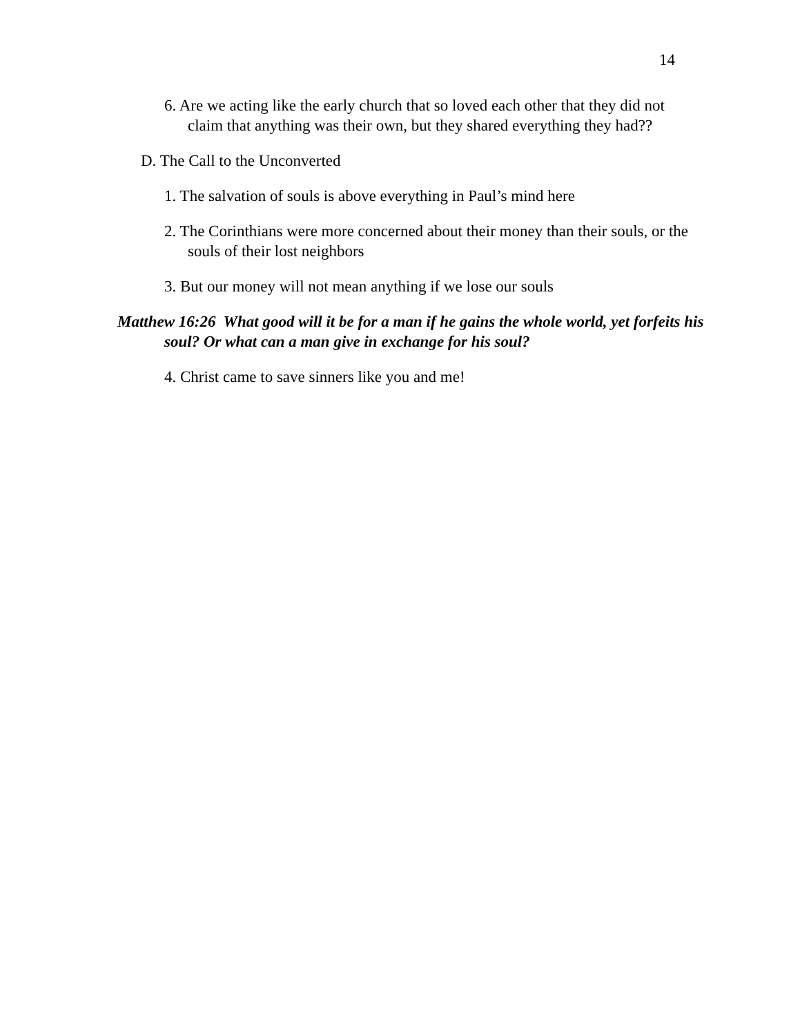14
6. Are we acting like the early church that so loved each other that they did not claim that anything was their own, but they shared everything they had??
D. The Call to the Unconverted
1. The salvation of souls is above everything in Paul’s mind here
2. The Corinthians were more concerned about their money than their souls, or the souls of their lost neighbors
3. But our money will not mean anything if we lose our souls
Matthew 16:26 What good will it be for a man if he gains the whole world, yet forfeits his soul? Or what can a man give in exchange for his soul?
4. Christ came to save sinners like you and me!